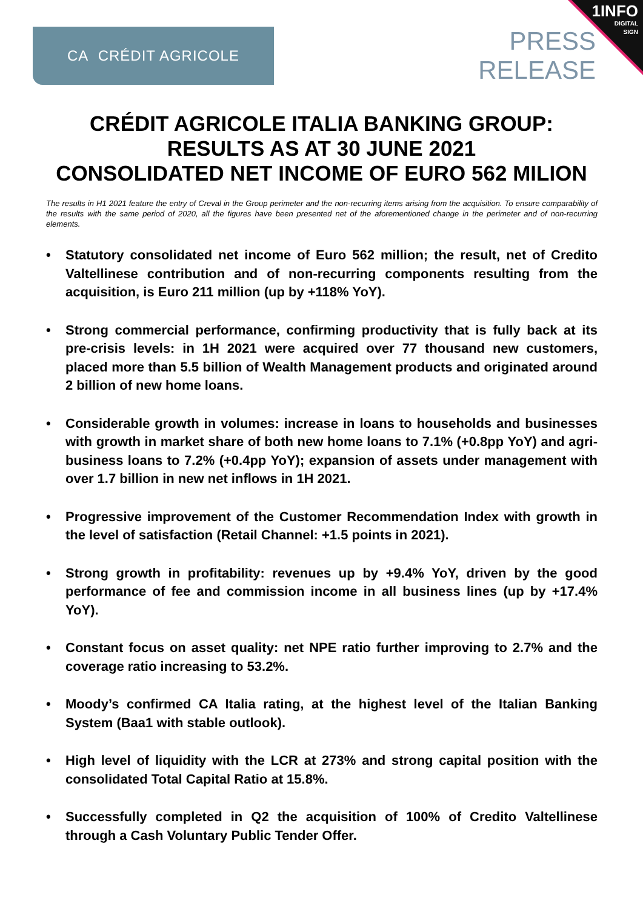CA CRÉDIT AGRICOLE
PRESS
RELEASE
1INFO
DIGITAL
SIGN
CRÉDIT AGRICOLE ITALIA BANKING GROUP:
RESULTS AS AT 30 JUNE 2021
CONSOLIDATED NET INCOME OF EURO 562 MILION
The results in H1 2021 feature the entry of Creval in the Group perimeter and the non-recurring items arising from the acquisition. To ensure comparability of the results with the same period of 2020, all the figures have been presented net of the aforementioned change in the perimeter and of non-recurring elements.
• Statutory consolidated net income of Euro 562 million; the result, net of Credito Valtellinese contribution and of non-recurring components resulting from the acquisition, is Euro 211 million (up by +118% YoY).
• Strong commercial performance, confirming productivity that is fully back at its pre-crisis levels: in 1H 2021 were acquired over 77 thousand new customers, placed more than 5.5 billion of Wealth Management products and originated around 2 billion of new home loans.
• Considerable growth in volumes: increase in loans to households and businesses with growth in market share of both new home loans to 7.1% (+0.8pp YoY) and agri-business loans to 7.2% (+0.4pp YoY); expansion of assets under management with over 1.7 billion in new net inflows in 1H 2021.
• Progressive improvement of the Customer Recommendation Index with growth in the level of satisfaction (Retail Channel: +1.5 points in 2021).
• Strong growth in profitability: revenues up by +9.4% YoY, driven by the good performance of fee and commission income in all business lines (up by +17.4% YoY).
• Constant focus on asset quality: net NPE ratio further improving to 2.7% and the coverage ratio increasing to 53.2%.
• Moody’s confirmed CA Italia rating, at the highest level of the Italian Banking System (Baa1 with stable outlook).
• High level of liquidity with the LCR at 273% and strong capital position with the consolidated Total Capital Ratio at 15.8%.
• Successfully completed in Q2 the acquisition of 100% of Credito Valtellinese through a Cash Voluntary Public Tender Offer.